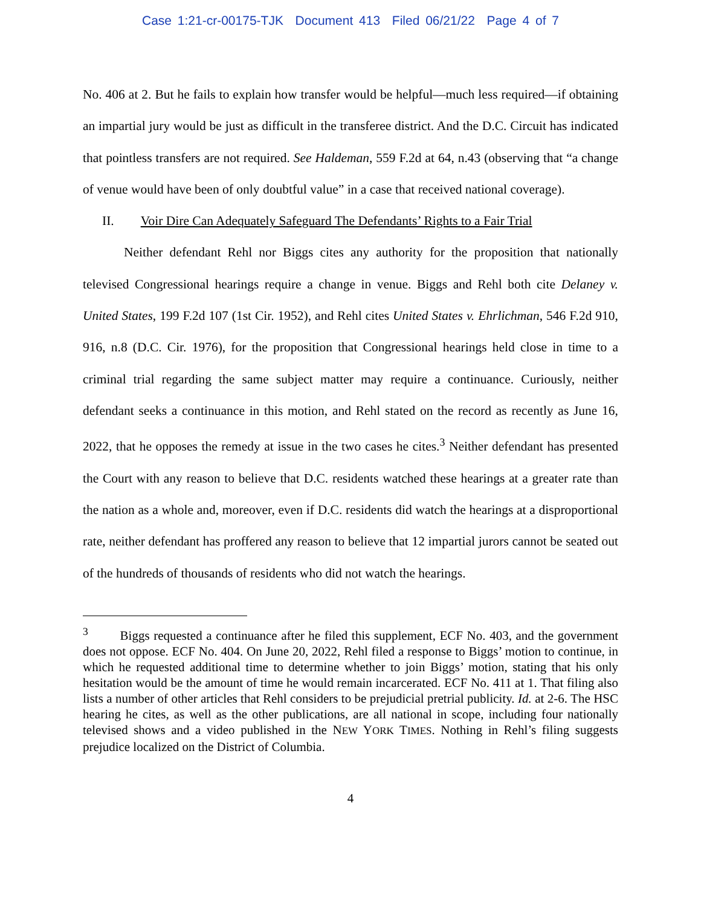Case 1:21-cr-00175-TJK Document 413 Filed 06/21/22 Page 4 of 7
No. 406 at 2. But he fails to explain how transfer would be helpful—much less required—if obtaining an impartial jury would be just as difficult in the transferee district. And the D.C. Circuit has indicated that pointless transfers are not required. See Haldeman, 559 F.2d at 64, n.43 (observing that “a change of venue would have been of only doubtful value” in a case that received national coverage).
II. Voir Dire Can Adequately Safeguard The Defendants’ Rights to a Fair Trial
Neither defendant Rehl nor Biggs cites any authority for the proposition that nationally televised Congressional hearings require a change in venue. Biggs and Rehl both cite Delaney v. United States, 199 F.2d 107 (1st Cir. 1952), and Rehl cites United States v. Ehrlichman, 546 F.2d 910, 916, n.8 (D.C. Cir. 1976), for the proposition that Congressional hearings held close in time to a criminal trial regarding the same subject matter may require a continuance. Curiously, neither defendant seeks a continuance in this motion, and Rehl stated on the record as recently as June 16, 2022, that he opposes the remedy at issue in the two cases he cites.<sup>3</sup> Neither defendant has presented the Court with any reason to believe that D.C. residents watched these hearings at a greater rate than the nation as a whole and, moreover, even if D.C. residents did watch the hearings at a disproportional rate, neither defendant has proffered any reason to believe that 12 impartial jurors cannot be seated out of the hundreds of thousands of residents who did not watch the hearings.
<sup>3</sup> Biggs requested a continuance after he filed this supplement, ECF No. 403, and the government does not oppose. ECF No. 404. On June 20, 2022, Rehl filed a response to Biggs’ motion to continue, in which he requested additional time to determine whether to join Biggs’ motion, stating that his only hesitation would be the amount of time he would remain incarcerated. ECF No. 411 at 1. That filing also lists a number of other articles that Rehl considers to be prejudicial pretrial publicity. Id. at 2-6. The HSC hearing he cites, as well as the other publications, are all national in scope, including four nationally televised shows and a video published in the NEW YORK TIMES. Nothing in Rehl’s filing suggests prejudice localized on the District of Columbia.
4